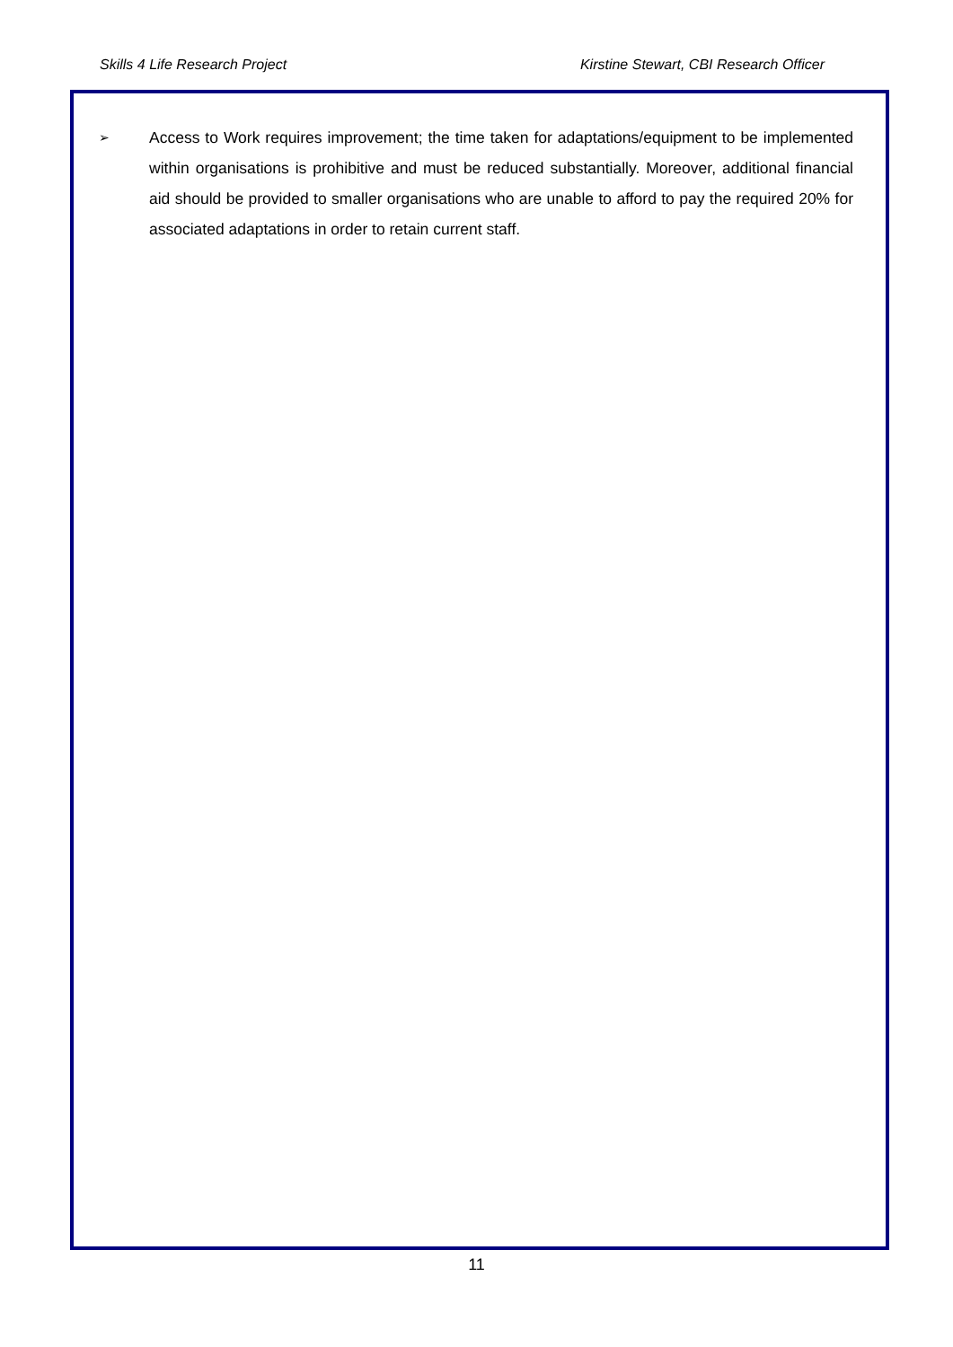Skills 4 Life Research Project Kirstine Stewart, CBI Research Officer
➢
Access to Work requires improvement; the time taken for adaptations/equipment to be implemented within organisations is prohibitive and must be reduced substantially. Moreover, additional financial aid should be provided to smaller organisations who are unable to afford to pay the required 20% for associated adaptations in order to retain current staff.
11